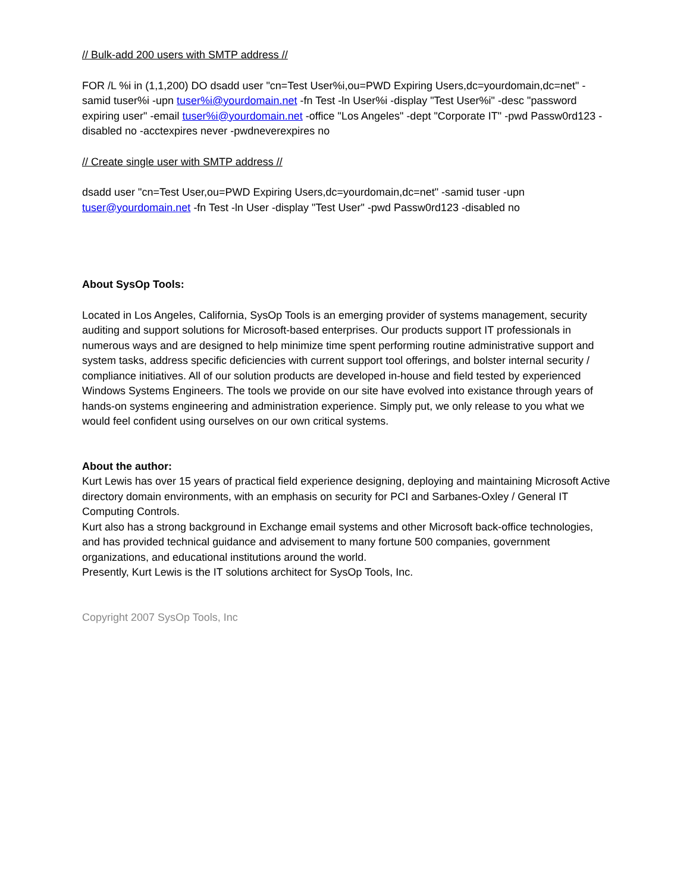// Bulk-add 200 users with SMTP address //
FOR /L %i in (1,1,200) DO dsadd user "cn=Test User%i,ou=PWD Expiring Users,dc=yourdomain,dc=net" -samid tuser%i -upn tuser%i@yourdomain.net -fn Test -ln User%i -display "Test User%i" -desc "password expiring user" -email tuser%i@yourdomain.net -office "Los Angeles" -dept "Corporate IT" -pwd Passw0rd123 -disabled no -acctexpires never -pwdneverexpires no
// Create single user with SMTP address //
dsadd user "cn=Test User,ou=PWD Expiring Users,dc=yourdomain,dc=net" -samid tuser -upn tuser@yourdomain.net -fn Test -ln User -display "Test User" -pwd Passw0rd123 -disabled no
About SysOp Tools:
Located in Los Angeles, California, SysOp Tools is an emerging provider of systems management, security auditing and support solutions for Microsoft-based enterprises. Our products support IT professionals in numerous ways and are designed to help minimize time spent performing routine administrative support and system tasks, address specific deficiencies with current support tool offerings, and bolster internal security / compliance initiatives. All of our solution products are developed in-house and field tested by experienced Windows Systems Engineers. The tools we provide on our site have evolved into existance through years of hands-on systems engineering and administration experience. Simply put, we only release to you what we would feel confident using ourselves on our own critical systems.
About the author:
Kurt Lewis has over 15 years of practical field experience designing, deploying and maintaining Microsoft Active directory domain environments, with an emphasis on security for PCI and Sarbanes-Oxley / General IT Computing Controls.
Kurt also has a strong background in Exchange email systems and other Microsoft back-office technologies, and has provided technical guidance and advisement to many fortune 500 companies, government organizations, and educational institutions around the world.
Presently, Kurt Lewis is the IT solutions architect for SysOp Tools, Inc.
Copyright 2007 SysOp Tools, Inc